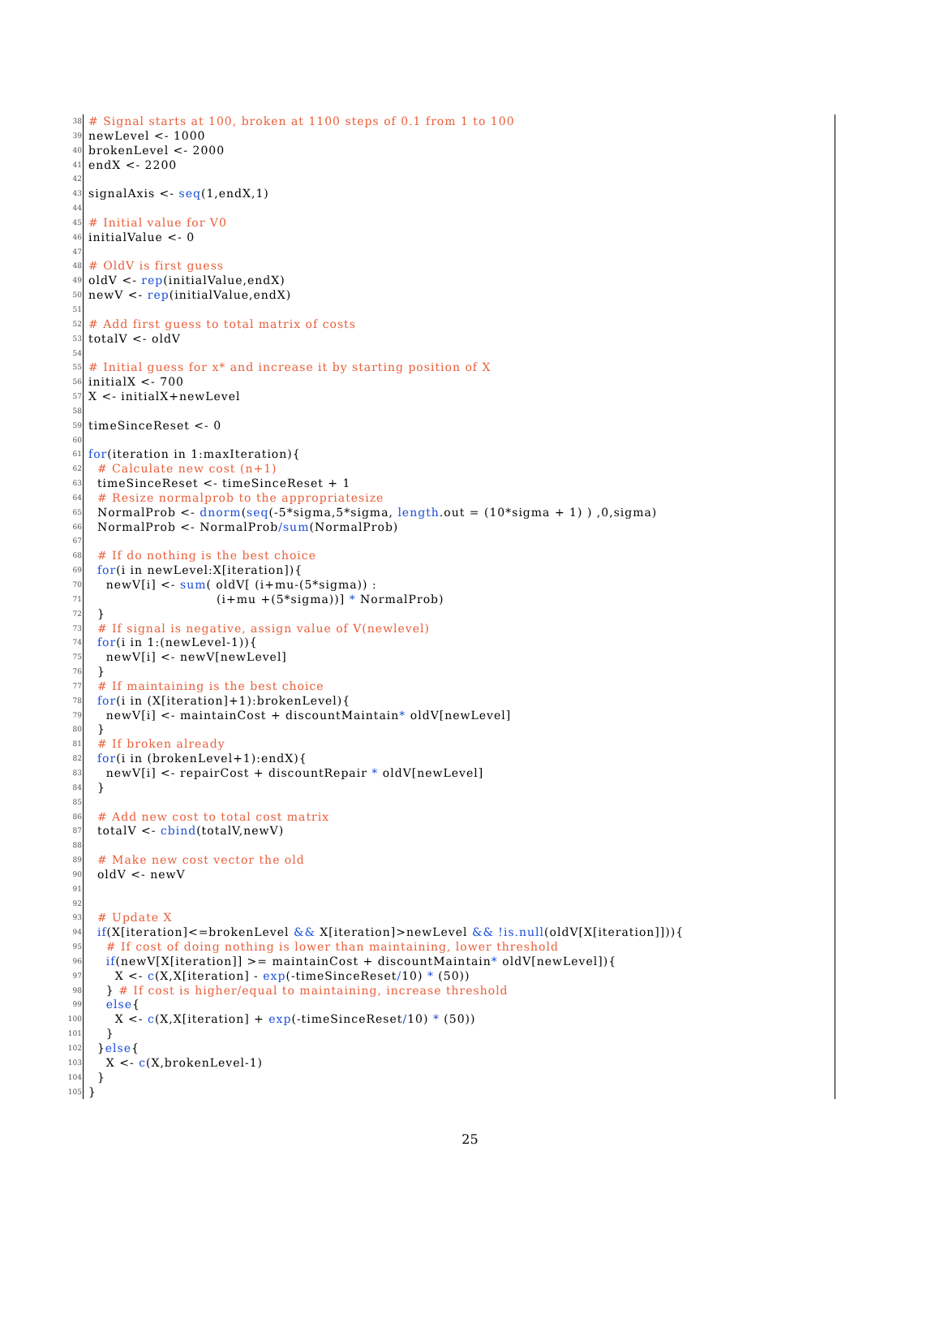38 # Signal starts at 100, broken at 1100 steps of 0.1 from 1 to 100
39 newLevel <- 1000
40 brokenLevel <- 2000
41 endX <- 2200
42
43 signalAxis <- seq(1,endX,1)
44
45 # Initial value for V0
46 initialValue <- 0
47
48 # OldV is first guess
49 oldV <- rep(initialValue,endX)
50 newV <- rep(initialValue,endX)
51
52 # Add first guess to total matrix of costs
53 totalV <- oldV
54
55 # Initial guess for x* and increase it by starting position of X
56 initialX <- 700
57 X <- initialX+newLevel
58
59 timeSinceReset <- 0
60
61 for(iteration in 1:maxIteration){
62 # Calculate new cost (n+1)
63 timeSinceReset <- timeSinceReset + 1
64 # Resize normalprob to the appropriatesize
65 NormalProb <- dnorm(seq(-5*sigma,5*sigma, length.out = (10*sigma + 1) ) ,0,sigma)
66 NormalProb <- NormalProb/sum(NormalProb)
67
68 # If do nothing is the best choice
69 for(i in newLevel:X[iteration]){
70 newV[i] <- sum( oldV[ (i+mu-(5*sigma)) :
71 (i+mu +(5*sigma))] * NormalProb)
72 }
73 # If signal is negative, assign value of V(newlevel)
74 for(i in 1:(newLevel-1)){
75 newV[i] <- newV[newLevel]
76 }
77 # If maintaining is the best choice
78 for(i in (X[iteration]+1):brokenLevel){
79 newV[i] <- maintainCost + discountMaintain* oldV[newLevel]
80 }
81 # If broken already
82 for(i in (brokenLevel+1):endX){
83 newV[i] <- repairCost + discountRepair * oldV[newLevel]
84 }
85
86 # Add new cost to total cost matrix
87 totalV <- cbind(totalV,newV)
88
89 # Make new cost vector the old
90 oldV <- newV
91
92
93 # Update X
94 if(X[iteration]<=brokenLevel && X[iteration]>newLevel && !is.null(oldV[X[iteration]])){
95 # If cost of doing nothing is lower than maintaining, lower threshold
96 if(newV[X[iteration]] >= maintainCost + discountMaintain* oldV[newLevel]){
97 X <- c(X,X[iteration] - exp(-timeSinceReset/10) * (50))
98 } # If cost is higher/equal to maintaining, increase threshold
99 else{
100 X <- c(X,X[iteration] + exp(-timeSinceReset/10) * (50))
101 }
102 }else{
103 X <- c(X,brokenLevel-1)
104 }
105 }
25